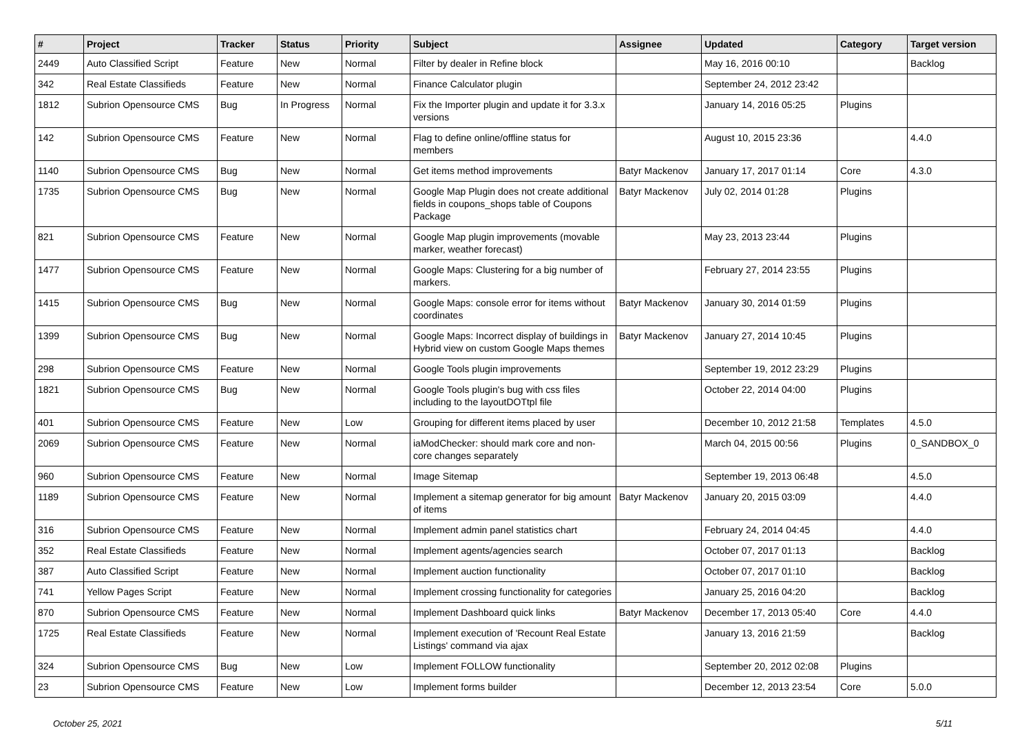| # | Project | Tracker | Status | Priority | Subject | Assignee | Updated | Category | Target version |
| --- | --- | --- | --- | --- | --- | --- | --- | --- | --- |
| 2449 | Auto Classified Script | Feature | New | Normal | Filter by dealer in Refine block | | May 16, 2016 00:10 | | Backlog |
| 342 | Real Estate Classifieds | Feature | New | Normal | Finance Calculator plugin | | September 24, 2012 23:42 | | |
| 1812 | Subrion Opensource CMS | Bug | In Progress | Normal | Fix the Importer plugin and update it for 3.3.x versions | | January 14, 2016 05:25 | Plugins | |
| 142 | Subrion Opensource CMS | Feature | New | Normal | Flag to define online/offline status for members | | August 10, 2015 23:36 | | 4.4.0 |
| 1140 | Subrion Opensource CMS | Bug | New | Normal | Get items method improvements | Batyr Mackenov | January 17, 2017 01:14 | Core | 4.3.0 |
| 1735 | Subrion Opensource CMS | Bug | New | Normal | Google Map Plugin does not create additional fields in coupons_shops table of Coupons Package | Batyr Mackenov | July 02, 2014 01:28 | Plugins | |
| 821 | Subrion Opensource CMS | Feature | New | Normal | Google Map plugin improvements (movable marker, weather forecast) | | May 23, 2013 23:44 | Plugins | |
| 1477 | Subrion Opensource CMS | Feature | New | Normal | Google Maps: Clustering for a big number of markers. | | February 27, 2014 23:55 | Plugins | |
| 1415 | Subrion Opensource CMS | Bug | New | Normal | Google Maps: console error for items without coordinates | Batyr Mackenov | January 30, 2014 01:59 | Plugins | |
| 1399 | Subrion Opensource CMS | Bug | New | Normal | Google Maps: Incorrect display of buildings in Hybrid view on custom Google Maps themes | Batyr Mackenov | January 27, 2014 10:45 | Plugins | |
| 298 | Subrion Opensource CMS | Feature | New | Normal | Google Tools plugin improvements | | September 19, 2012 23:29 | Plugins | |
| 1821 | Subrion Opensource CMS | Bug | New | Normal | Google Tools plugin's bug with css files including to the layoutDOTtpl file | | October 22, 2014 04:00 | Plugins | |
| 401 | Subrion Opensource CMS | Feature | New | Low | Grouping for different items placed by user | | December 10, 2012 21:58 | Templates | 4.5.0 |
| 2069 | Subrion Opensource CMS | Feature | New | Normal | iaModChecker: should mark core and non-core changes separately | | March 04, 2015 00:56 | Plugins | 0_SANDBOX_0 |
| 960 | Subrion Opensource CMS | Feature | New | Normal | Image Sitemap | | September 19, 2013 06:48 | | 4.5.0 |
| 1189 | Subrion Opensource CMS | Feature | New | Normal | Implement a sitemap generator for big amount of items | Batyr Mackenov | January 20, 2015 03:09 | | 4.4.0 |
| 316 | Subrion Opensource CMS | Feature | New | Normal | Implement admin panel statistics chart | | February 24, 2014 04:45 | | 4.4.0 |
| 352 | Real Estate Classifieds | Feature | New | Normal | Implement agents/agencies search | | October 07, 2017 01:13 | | Backlog |
| 387 | Auto Classified Script | Feature | New | Normal | Implement auction functionality | | October 07, 2017 01:10 | | Backlog |
| 741 | Yellow Pages Script | Feature | New | Normal | Implement crossing functionality for categories | | January 25, 2016 04:20 | | Backlog |
| 870 | Subrion Opensource CMS | Feature | New | Normal | Implement Dashboard quick links | Batyr Mackenov | December 17, 2013 05:40 | Core | 4.4.0 |
| 1725 | Real Estate Classifieds | Feature | New | Normal | Implement execution of 'Recount Real Estate Listings' command via ajax | | January 13, 2016 21:59 | | Backlog |
| 324 | Subrion Opensource CMS | Bug | New | Low | Implement FOLLOW functionality | | September 20, 2012 02:08 | Plugins | |
| 23 | Subrion Opensource CMS | Feature | New | Low | Implement forms builder | | December 12, 2013 23:54 | Core | 5.0.0 |
October 25, 2021 5/11